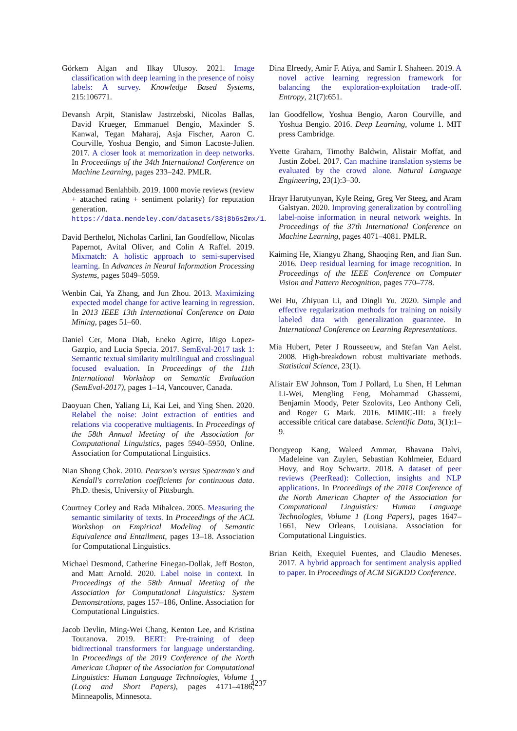Görkem Algan and Ilkay Ulusoy. 2021. Image classification with deep learning in the presence of noisy labels: A survey. Knowledge Based Systems, 215:106771.
Devansh Arpit, Stanislaw Jastrzebski, Nicolas Ballas, David Krueger, Emmanuel Bengio, Maxinder S. Kanwal, Tegan Maharaj, Asja Fischer, Aaron C. Courville, Yoshua Bengio, and Simon Lacoste-Julien. 2017. A closer look at memorization in deep networks. In Proceedings of the 34th International Conference on Machine Learning, pages 233–242. PMLR.
Abdessamad Benlahbib. 2019. 1000 movie reviews (review + attached rating + sentiment polarity) for reputation generation. https://data.mendeley.com/datasets/38j8b6s2mx/1.
David Berthelot, Nicholas Carlini, Ian Goodfellow, Nicolas Papernot, Avital Oliver, and Colin A Raffel. 2019. Mixmatch: A holistic approach to semi-supervised learning. In Advances in Neural Information Processing Systems, pages 5049–5059.
Wenbin Cai, Ya Zhang, and Jun Zhou. 2013. Maximizing expected model change for active learning in regression. In 2013 IEEE 13th International Conference on Data Mining, pages 51–60.
Daniel Cer, Mona Diab, Eneko Agirre, Iñigo Lopez-Gazpio, and Lucia Specia. 2017. SemEval-2017 task 1: Semantic textual similarity multilingual and crosslingual focused evaluation. In Proceedings of the 11th International Workshop on Semantic Evaluation (SemEval-2017), pages 1–14, Vancouver, Canada.
Daoyuan Chen, Yaliang Li, Kai Lei, and Ying Shen. 2020. Relabel the noise: Joint extraction of entities and relations via cooperative multiagents. In Proceedings of the 58th Annual Meeting of the Association for Computational Linguistics, pages 5940–5950, Online. Association for Computational Linguistics.
Nian Shong Chok. 2010. Pearson's versus Spearman's and Kendall's correlation coefficients for continuous data. Ph.D. thesis, University of Pittsburgh.
Courtney Corley and Rada Mihalcea. 2005. Measuring the semantic similarity of texts. In Proceedings of the ACL Workshop on Empirical Modeling of Semantic Equivalence and Entailment, pages 13–18. Association for Computational Linguistics.
Michael Desmond, Catherine Finegan-Dollak, Jeff Boston, and Matt Arnold. 2020. Label noise in context. In Proceedings of the 58th Annual Meeting of the Association for Computational Linguistics: System Demonstrations, pages 157–186, Online. Association for Computational Linguistics.
Jacob Devlin, Ming-Wei Chang, Kenton Lee, and Kristina Toutanova. 2019. BERT: Pre-training of deep bidirectional transformers for language understanding. In Proceedings of the 2019 Conference of the North American Chapter of the Association for Computational Linguistics: Human Language Technologies, Volume 1 (Long and Short Papers), pages 4171–4186, Minneapolis, Minnesota.
Dina Elreedy, Amir F. Atiya, and Samir I. Shaheen. 2019. A novel active learning regression framework for balancing the exploration-exploitation trade-off. Entropy, 21(7):651.
Ian Goodfellow, Yoshua Bengio, Aaron Courville, and Yoshua Bengio. 2016. Deep Learning, volume 1. MIT press Cambridge.
Yvette Graham, Timothy Baldwin, Alistair Moffat, and Justin Zobel. 2017. Can machine translation systems be evaluated by the crowd alone. Natural Language Engineering, 23(1):3–30.
Hrayr Harutyunyan, Kyle Reing, Greg Ver Steeg, and Aram Galstyan. 2020. Improving generalization by controlling label-noise information in neural network weights. In Proceedings of the 37th International Conference on Machine Learning, pages 4071–4081. PMLR.
Kaiming He, Xiangyu Zhang, Shaoqing Ren, and Jian Sun. 2016. Deep residual learning for image recognition. In Proceedings of the IEEE Conference on Computer Vision and Pattern Recognition, pages 770–778.
Wei Hu, Zhiyuan Li, and Dingli Yu. 2020. Simple and effective regularization methods for training on noisily labeled data with generalization guarantee. In International Conference on Learning Representations.
Mia Hubert, Peter J Rousseeuw, and Stefan Van Aelst. 2008. High-breakdown robust multivariate methods. Statistical Science, 23(1).
Alistair EW Johnson, Tom J Pollard, Lu Shen, H Lehman Li-Wei, Mengling Feng, Mohammad Ghassemi, Benjamin Moody, Peter Szolovits, Leo Anthony Celi, and Roger G Mark. 2016. MIMIC-III: a freely accessible critical care database. Scientific Data, 3(1):1–9.
Dongyeop Kang, Waleed Ammar, Bhavana Dalvi, Madeleine van Zuylen, Sebastian Kohlmeier, Eduard Hovy, and Roy Schwartz. 2018. A dataset of peer reviews (PeerRead): Collection, insights and NLP applications. In Proceedings of the 2018 Conference of the North American Chapter of the Association for Computational Linguistics: Human Language Technologies, Volume 1 (Long Papers), pages 1647–1661, New Orleans, Louisiana. Association for Computational Linguistics.
Brian Keith, Exequiel Fuentes, and Claudio Meneses. 2017. A hybrid approach for sentiment analysis applied to paper. In Proceedings of ACM SIGKDD Conference.
4237